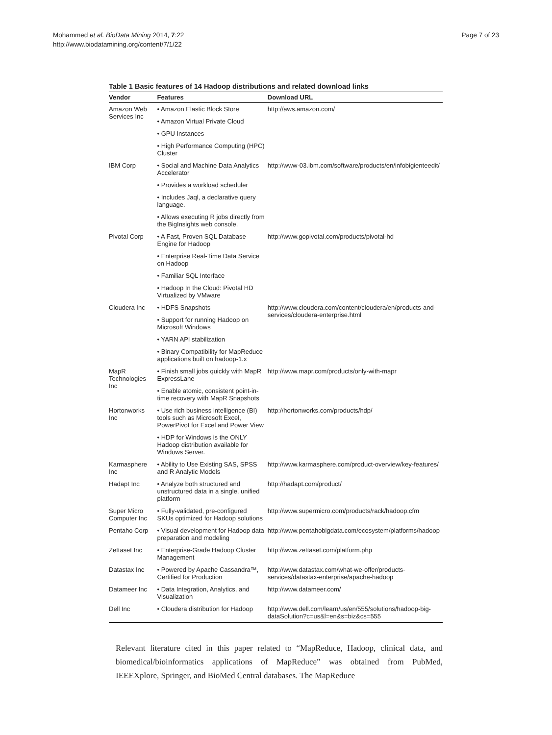Mohammed et al. BioData Mining 2014, 7:22
http://www.biodatamining.org/content/7/1/22
Page 7 of 23
Table 1 Basic features of 14 Hadoop distributions and related download links
| Vendor | Features | Download URL |
| --- | --- | --- |
| Amazon Web Services Inc | • Amazon Elastic Block Store | http://aws.amazon.com/ |
| | • Amazon Virtual Private Cloud | |
| | • GPU Instances | |
| | • High Performance Computing (HPC) Cluster | |
| IBM Corp | • Social and Machine Data Analytics Accelerator | http://www-03.ibm.com/software/products/en/infobigienteedit/ |
| | • Provides a workload scheduler | |
| | • Includes Jaql, a declarative query language. | |
| | • Allows executing R jobs directly from the BigInsights web console. | |
| Pivotal Corp | • A Fast, Proven SQL Database Engine for Hadoop | http://www.gopivotal.com/products/pivotal-hd |
| | • Enterprise Real-Time Data Service on Hadoop | |
| | • Familiar SQL Interface | |
| | • Hadoop In the Cloud: Pivotal HD Virtualized by VMware | |
| Cloudera Inc | • HDFS Snapshots | http://www.cloudera.com/content/cloudera/en/products-and-services/cloudera-enterprise.html |
| | • Support for running Hadoop on Microsoft Windows | |
| | • YARN API stabilization | |
| | • Binary Compatibility for MapReduce applications built on hadoop-1.x | |
| MapR Technologies Inc | • Finish small jobs quickly with MapR ExpressLane | http://www.mapr.com/products/only-with-mapr |
| | • Enable atomic, consistent point-in-time recovery with MapR Snapshots | |
| Hortonworks Inc | • Use rich business intelligence (BI) tools such as Microsoft Excel, PowerPivot for Excel and Power View | http://hortonworks.com/products/hdp/ |
| | • HDP for Windows is the ONLY Hadoop distribution available for Windows Server. | |
| Karmasphere Inc | • Ability to Use Existing SAS, SPSS and R Analytic Models | http://www.karmasphere.com/product-overview/key-features/ |
| Hadapt Inc | • Analyze both structured and unstructured data in a single, unified platform | http://hadapt.com/product/ |
| Super Micro Computer Inc | • Fully-validated, pre-configured SKUs optimized for Hadoop solutions | http://www.supermicro.com/products/rack/hadoop.cfm |
| Pentaho Corp | • Visual development for Hadoop data preparation and modeling | http://www.pentahobigdata.com/ecosystem/platforms/hadoop |
| Zettaset Inc | • Enterprise-Grade Hadoop Cluster Management | http://www.zettaset.com/platform.php |
| Datastax Inc | • Powered by Apache Cassandra™, Certified for Production | http://www.datastax.com/what-we-offer/products-services/datastax-enterprise/apache-hadoop |
| Datameer Inc | • Data Integration, Analytics, and Visualization | http://www.datameer.com/ |
| Dell Inc | • Cloudera distribution for Hadoop | http://www.dell.com/learn/us/en/555/solutions/hadoop-big-dataSolution?c=us&l=en&s=biz&cs=555 |
Relevant literature cited in this paper related to “MapReduce, Hadoop, clinical data, and biomedical/bioinformatics applications of MapReduce” was obtained from PubMed, IEEEXplore, Springer, and BioMed Central databases. The MapReduce